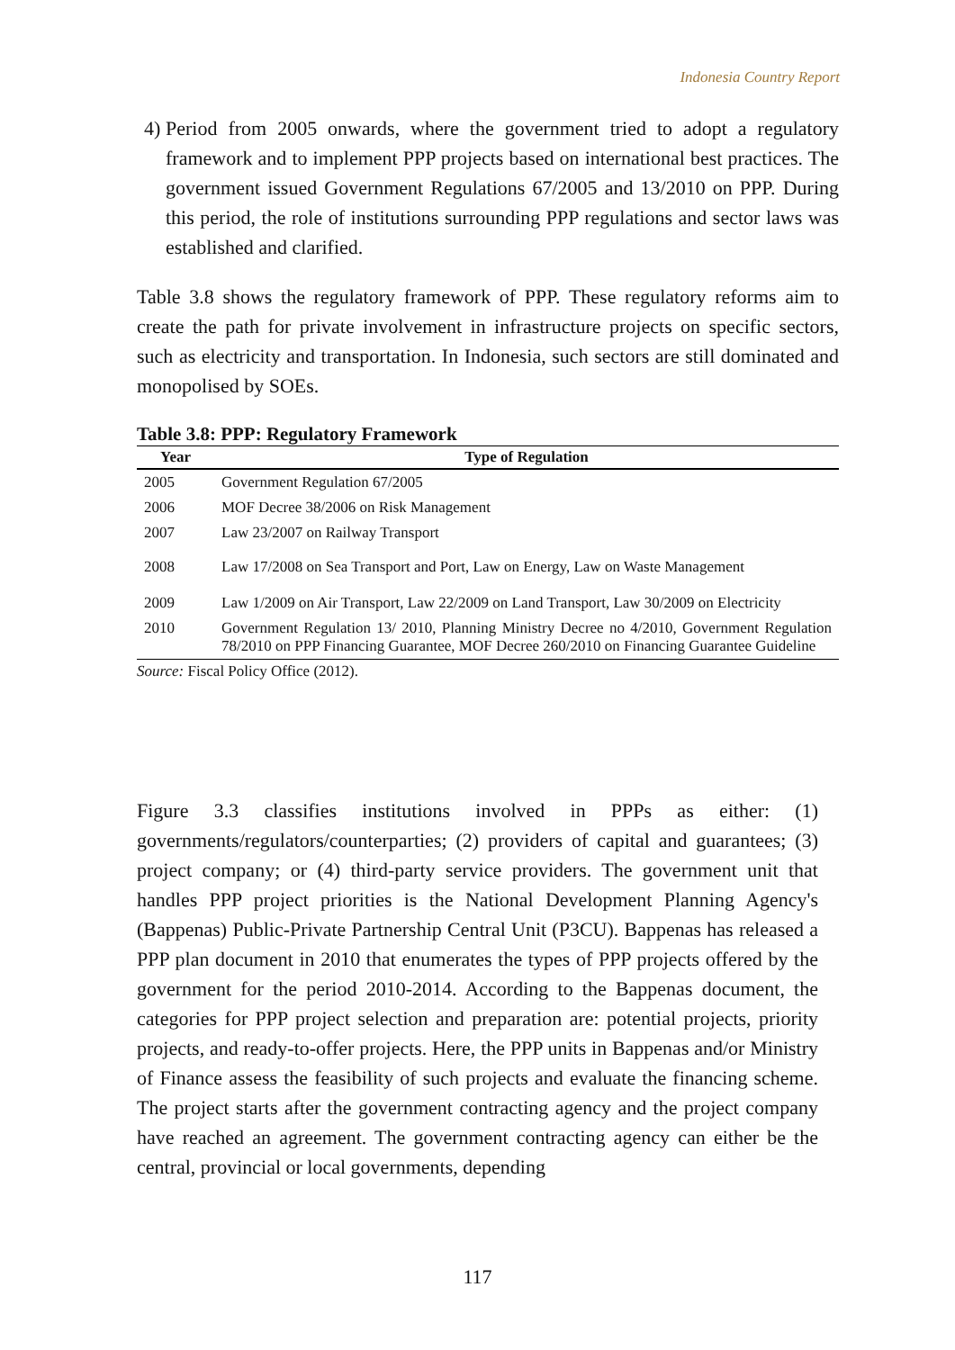Indonesia Country Report
4)
Period from 2005 onwards, where the government tried to adopt a regulatory framework and to implement PPP projects based on international best practices. The government issued Government Regulations 67/2005 and 13/2010 on PPP. During this period, the role of institutions surrounding PPP regulations and sector laws was established and clarified.
Table 3.8 shows the regulatory framework of PPP. These regulatory reforms aim to create the path for private involvement in infrastructure projects on specific sectors, such as electricity and transportation. In Indonesia, such sectors are still dominated and monopolised by SOEs.
Table 3.8: PPP: Regulatory Framework
| Year | Type of Regulation |
| --- | --- |
| 2005 | Government Regulation 67/2005 |
| 2006 | MOF Decree 38/2006 on Risk Management |
| 2007 | Law 23/2007 on Railway Transport |
| 2008 | Law 17/2008 on Sea Transport and Port, Law on Energy, Law on Waste Management |
| 2009 | Law 1/2009 on Air Transport, Law 22/2009 on Land Transport, Law 30/2009 on Electricity |
| 2010 | Government Regulation 13/ 2010, Planning Ministry Decree no 4/2010, Government Regulation 78/2010 on PPP Financing Guarantee, MOF Decree 260/2010 on Financing Guarantee Guideline |
Source: Fiscal Policy Office (2012).
Figure 3.3 classifies institutions involved in PPPs as either: (1) governments/regulators/counterparties; (2) providers of capital and guarantees; (3) project company; or (4) third-party service providers. The government unit that handles PPP project priorities is the National Development Planning Agency's (Bappenas) Public-Private Partnership Central Unit (P3CU). Bappenas has released a PPP plan document in 2010 that enumerates the types of PPP projects offered by the government for the period 2010-2014. According to the Bappenas document, the categories for PPP project selection and preparation are: potential projects, priority projects, and ready-to-offer projects. Here, the PPP units in Bappenas and/or Ministry of Finance assess the feasibility of such projects and evaluate the financing scheme. The project starts after the government contracting agency and the project company have reached an agreement. The government contracting agency can either be the central, provincial or local governments, depending
117